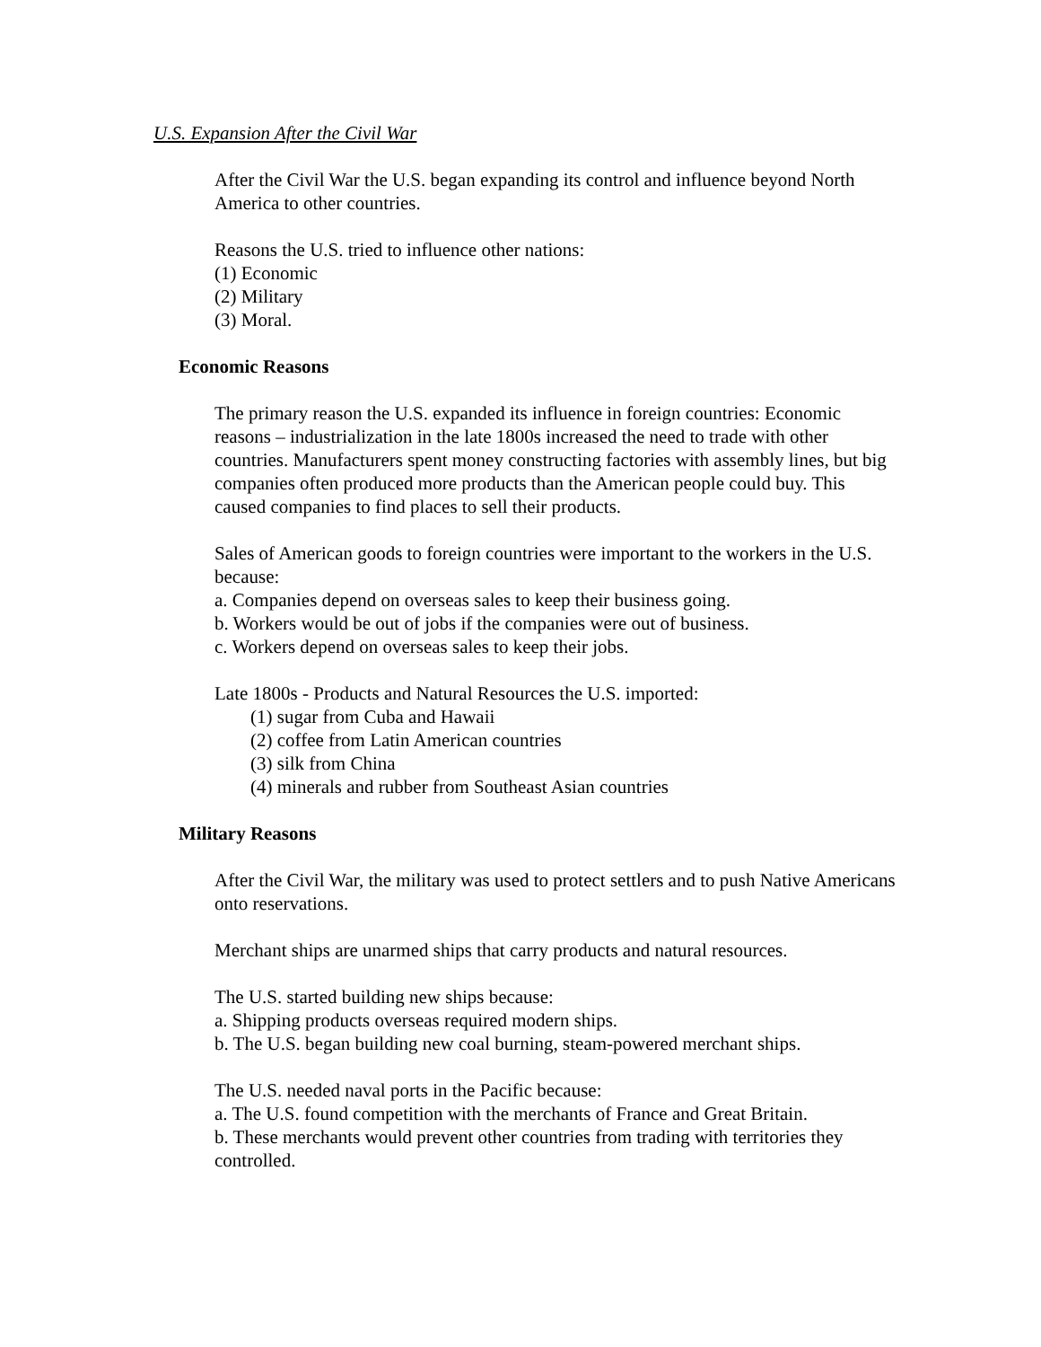U.S. Expansion After the Civil War
After the Civil War the U.S. began expanding its control and influence beyond North America to other countries.
Reasons the U.S. tried to influence other nations:
(1) Economic
(2) Military
(3) Moral.
Economic Reasons
The primary reason the U.S. expanded its influence in foreign countries: Economic reasons – industrialization in the late 1800s increased the need to trade with other countries. Manufacturers spent money constructing factories with assembly lines, but big companies often produced more products than the American people could buy. This caused companies to find places to sell their products.
Sales of American goods to foreign countries were important to the workers in the U.S. because:
a. Companies depend on overseas sales to keep their business going.
b. Workers would be out of jobs if the companies were out of business.
c. Workers depend on overseas sales to keep their jobs.
Late 1800s - Products and Natural Resources the U.S. imported:
(1) sugar from Cuba and Hawaii
(2) coffee from Latin American countries
(3) silk from China
(4) minerals and rubber from Southeast Asian countries
Military Reasons
After the Civil War, the military was used to protect settlers and to push Native Americans onto reservations.
Merchant ships are unarmed ships that carry products and natural resources.
The U.S. started building new ships because:
a. Shipping products overseas required modern ships.
b. The U.S. began building new coal burning, steam-powered merchant ships.
The U.S. needed naval ports in the Pacific because:
a. The U.S. found competition with the merchants of France and Great Britain.
b. These merchants would prevent other countries from trading with territories they controlled.